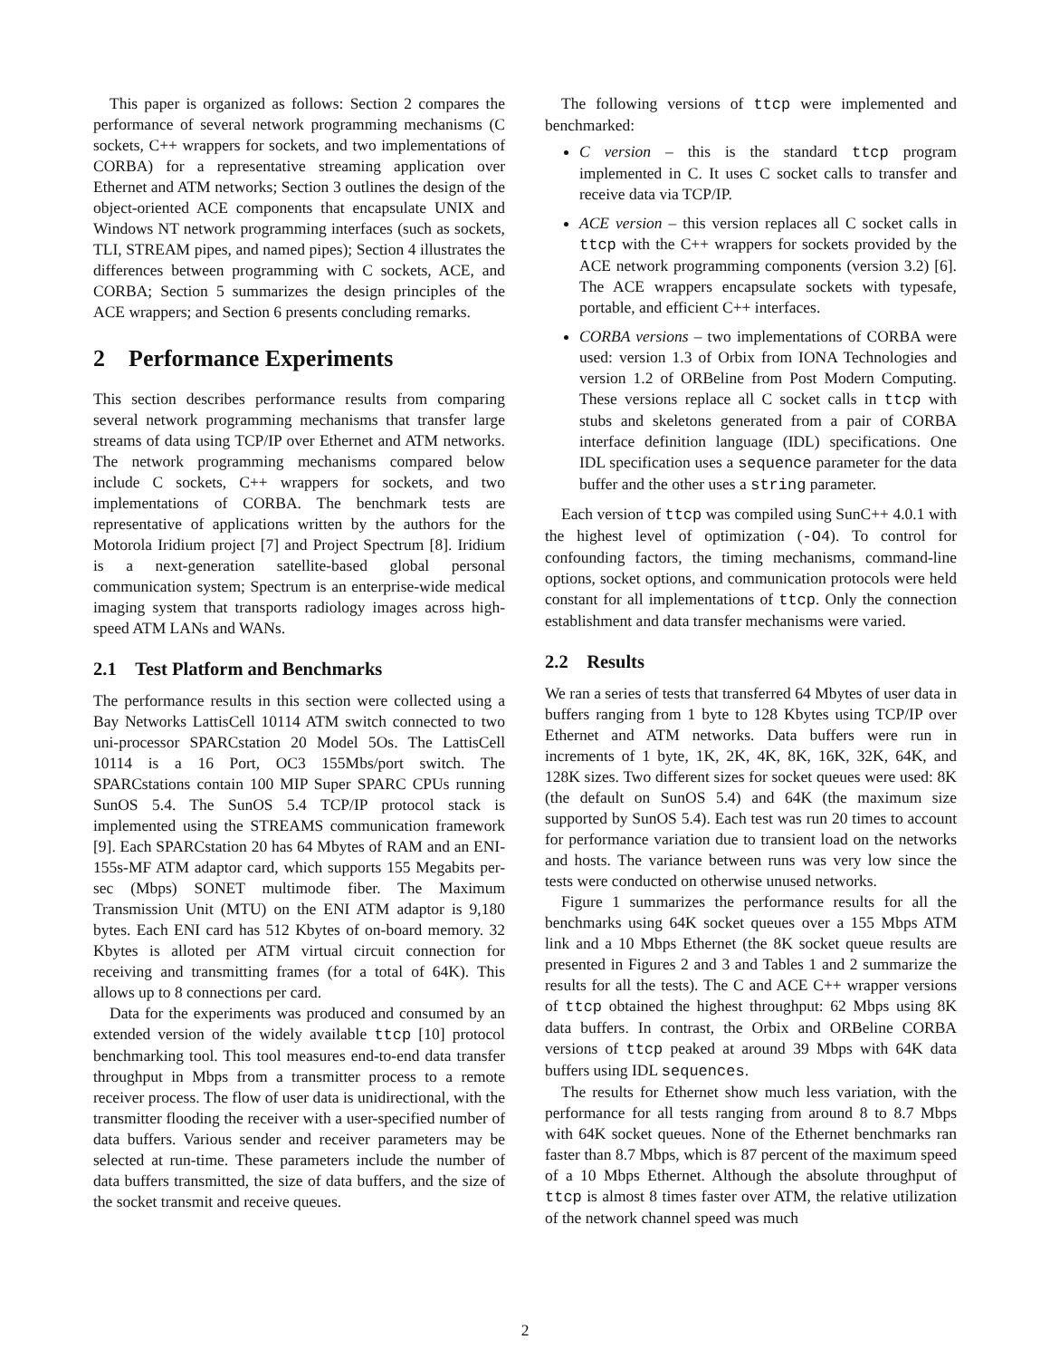This paper is organized as follows: Section 2 compares the performance of several network programming mechanisms (C sockets, C++ wrappers for sockets, and two implementations of CORBA) for a representative streaming application over Ethernet and ATM networks; Section 3 outlines the design of the object-oriented ACE components that encapsulate UNIX and Windows NT network programming interfaces (such as sockets, TLI, STREAM pipes, and named pipes); Section 4 illustrates the differences between programming with C sockets, ACE, and CORBA; Section 5 summarizes the design principles of the ACE wrappers; and Section 6 presents concluding remarks.
2 Performance Experiments
This section describes performance results from comparing several network programming mechanisms that transfer large streams of data using TCP/IP over Ethernet and ATM networks. The network programming mechanisms compared below include C sockets, C++ wrappers for sockets, and two implementations of CORBA. The benchmark tests are representative of applications written by the authors for the Motorola Iridium project [7] and Project Spectrum [8]. Iridium is a next-generation satellite-based global personal communication system; Spectrum is an enterprise-wide medical imaging system that transports radiology images across high-speed ATM LANs and WANs.
2.1 Test Platform and Benchmarks
The performance results in this section were collected using a Bay Networks LattisCell 10114 ATM switch connected to two uni-processor SPARCstation 20 Model 5Os. The LattisCell 10114 is a 16 Port, OC3 155Mbs/port switch. The SPARCstations contain 100 MIP Super SPARC CPUs running SunOS 5.4. The SunOS 5.4 TCP/IP protocol stack is implemented using the STREAMS communication framework [9]. Each SPARCstation 20 has 64 Mbytes of RAM and an ENI-155s-MF ATM adaptor card, which supports 155 Megabits per-sec (Mbps) SONET multimode fiber. The Maximum Transmission Unit (MTU) on the ENI ATM adaptor is 9,180 bytes. Each ENI card has 512 Kbytes of on-board memory. 32 Kbytes is alloted per ATM virtual circuit connection for receiving and transmitting frames (for a total of 64K). This allows up to 8 connections per card.
Data for the experiments was produced and consumed by an extended version of the widely available ttcp [10] protocol benchmarking tool. This tool measures end-to-end data transfer throughput in Mbps from a transmitter process to a remote receiver process. The flow of user data is unidirectional, with the transmitter flooding the receiver with a user-specified number of data buffers. Various sender and receiver parameters may be selected at run-time. These parameters include the number of data buffers transmitted, the size of data buffers, and the size of the socket transmit and receive queues.
The following versions of ttcp were implemented and benchmarked:
C version – this is the standard ttcp program implemented in C. It uses C socket calls to transfer and receive data via TCP/IP.
ACE version – this version replaces all C socket calls in ttcp with the C++ wrappers for sockets provided by the ACE network programming components (version 3.2) [6]. The ACE wrappers encapsulate sockets with typesafe, portable, and efficient C++ interfaces.
CORBA versions – two implementations of CORBA were used: version 1.3 of Orbix from IONA Technologies and version 1.2 of ORBeline from Post Modern Computing. These versions replace all C socket calls in ttcp with stubs and skeletons generated from a pair of CORBA interface definition language (IDL) specifications. One IDL specification uses a sequence parameter for the data buffer and the other uses a string parameter.
Each version of ttcp was compiled using SunC++ 4.0.1 with the highest level of optimization (-O4). To control for confounding factors, the timing mechanisms, command-line options, socket options, and communication protocols were held constant for all implementations of ttcp. Only the connection establishment and data transfer mechanisms were varied.
2.2 Results
We ran a series of tests that transferred 64 Mbytes of user data in buffers ranging from 1 byte to 128 Kbytes using TCP/IP over Ethernet and ATM networks. Data buffers were run in increments of 1 byte, 1K, 2K, 4K, 8K, 16K, 32K, 64K, and 128K sizes. Two different sizes for socket queues were used: 8K (the default on SunOS 5.4) and 64K (the maximum size supported by SunOS 5.4). Each test was run 20 times to account for performance variation due to transient load on the networks and hosts. The variance between runs was very low since the tests were conducted on otherwise unused networks.
Figure 1 summarizes the performance results for all the benchmarks using 64K socket queues over a 155 Mbps ATM link and a 10 Mbps Ethernet (the 8K socket queue results are presented in Figures 2 and 3 and Tables 1 and 2 summarize the results for all the tests). The C and ACE C++ wrapper versions of ttcp obtained the highest throughput: 62 Mbps using 8K data buffers. In contrast, the Orbix and ORBeline CORBA versions of ttcp peaked at around 39 Mbps with 64K data buffers using IDL sequences.
The results for Ethernet show much less variation, with the performance for all tests ranging from around 8 to 8.7 Mbps with 64K socket queues. None of the Ethernet benchmarks ran faster than 8.7 Mbps, which is 87 percent of the maximum speed of a 10 Mbps Ethernet. Although the absolute throughput of ttcp is almost 8 times faster over ATM, the relative utilization of the network channel speed was much
2